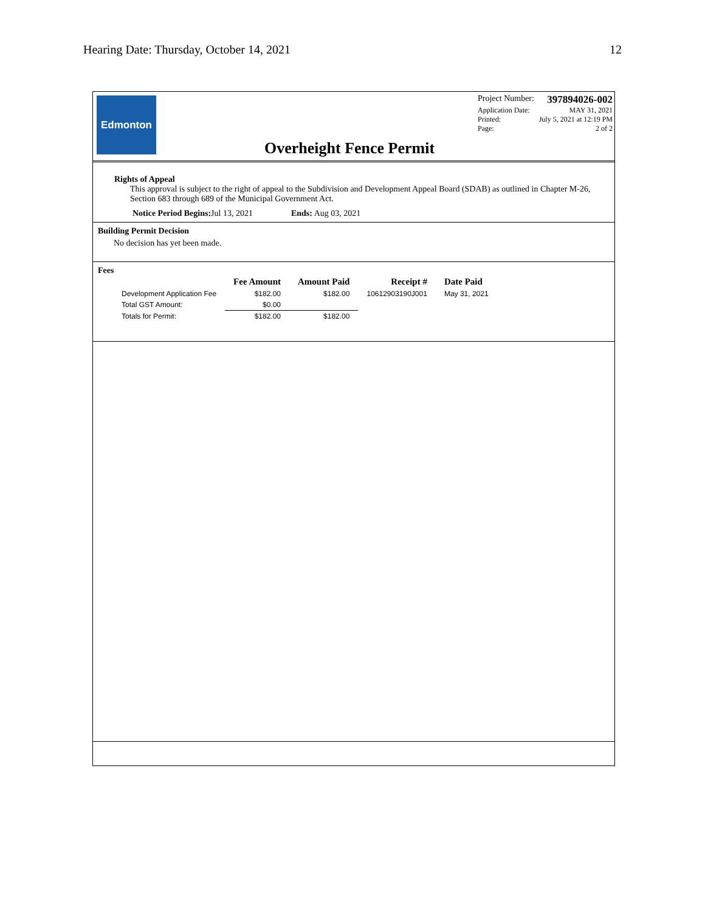Hearing Date: Thursday, October 14, 2021 12
Edmonton
Project Number: 397894026-002
Application Date: MAY 31, 2021
Printed: July 5, 2021 at 12:19 PM
Page: 2 of 2
Overheight Fence Permit
Rights of Appeal
This approval is subject to the right of appeal to the Subdivision and Development Appeal Board (SDAB) as outlined in Chapter M-26, Section 683 through 689 of the Municipal Government Act.
Notice Period Begins: Jul 13, 2021 Ends: Aug 03, 2021
Building Permit Decision
No decision has yet been made.
Fees
| | Fee Amount | Amount Paid | Receipt # | Date Paid |
| --- | --- | --- | --- | --- |
| Development Application Fee | $182.00 | $182.00 | 10612903190J001 | May 31, 2021 |
| Total GST Amount: | $0.00 | | | |
| Totals for Permit: | $182.00 | $182.00 | | |